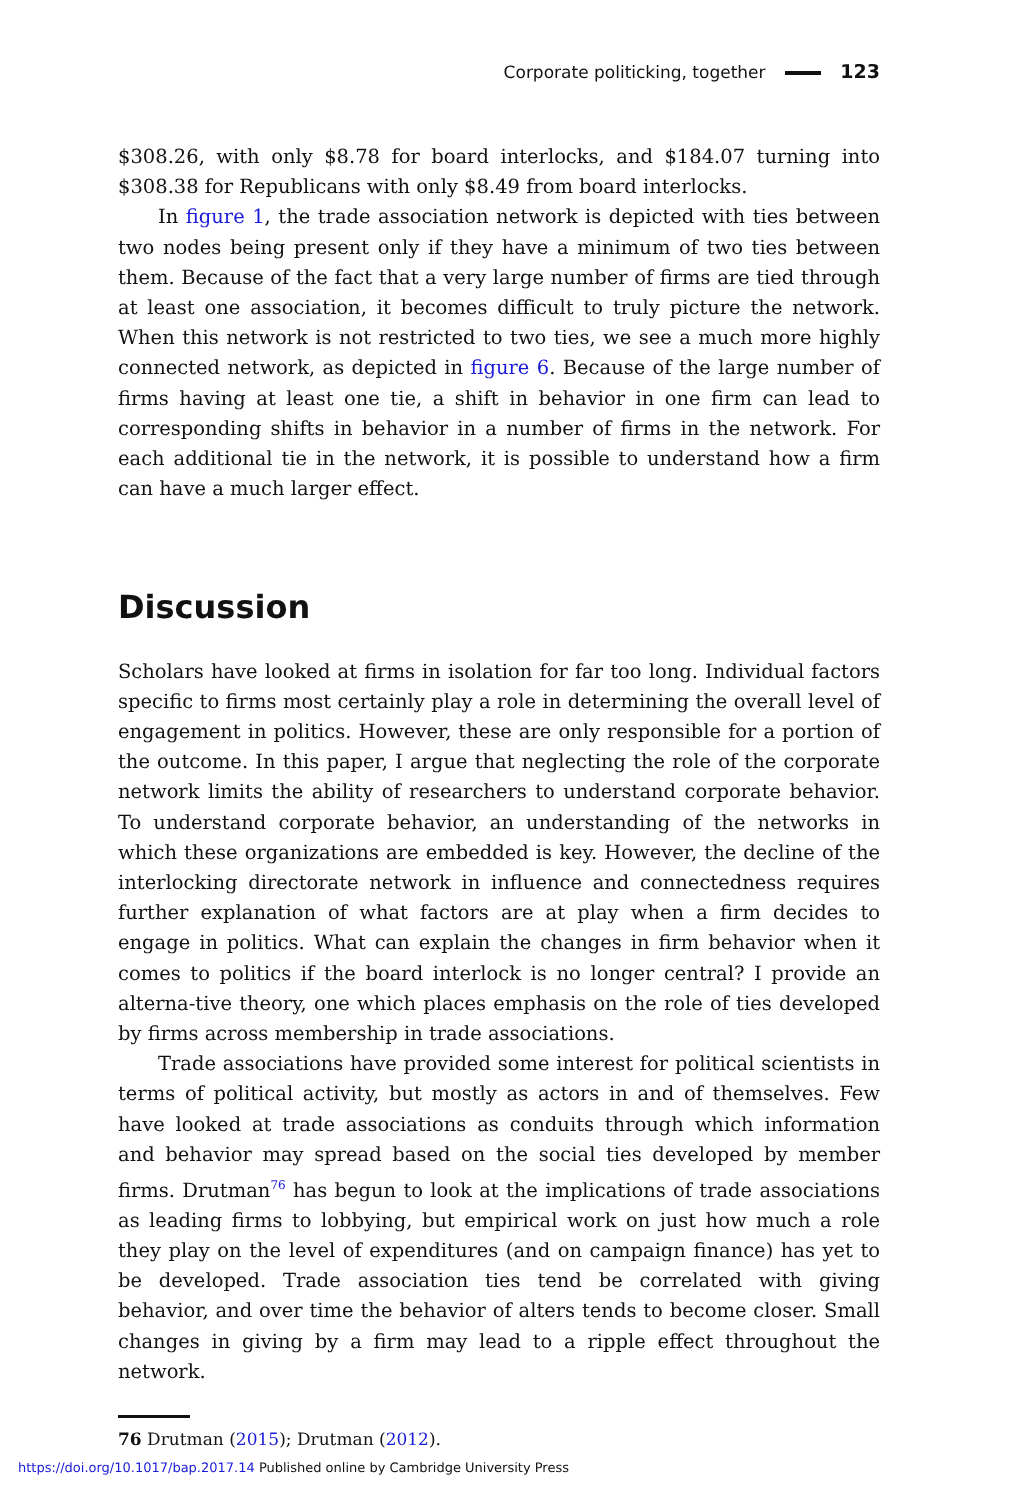Corporate politicking, together 123
$308.26, with only $8.78 for board interlocks, and $184.07 turning into $308.38 for Republicans with only $8.49 from board interlocks.
In figure 1, the trade association network is depicted with ties between two nodes being present only if they have a minimum of two ties between them. Because of the fact that a very large number of firms are tied through at least one association, it becomes difficult to truly picture the network. When this network is not restricted to two ties, we see a much more highly connected network, as depicted in figure 6. Because of the large number of firms having at least one tie, a shift in behavior in one firm can lead to corresponding shifts in behavior in a number of firms in the network. For each additional tie in the network, it is possible to understand how a firm can have a much larger effect.
Discussion
Scholars have looked at firms in isolation for far too long. Individual factors specific to firms most certainly play a role in determining the overall level of engagement in politics. However, these are only responsible for a portion of the outcome. In this paper, I argue that neglecting the role of the corporate network limits the ability of researchers to understand corporate behavior. To understand corporate behavior, an understanding of the networks in which these organizations are embedded is key. However, the decline of the interlocking directorate network in influence and connectedness requires further explanation of what factors are at play when a firm decides to engage in politics. What can explain the changes in firm behavior when it comes to politics if the board interlock is no longer central? I provide an alterna-tive theory, one which places emphasis on the role of ties developed by firms across membership in trade associations.
Trade associations have provided some interest for political scientists in terms of political activity, but mostly as actors in and of themselves. Few have looked at trade associations as conduits through which information and behavior may spread based on the social ties developed by member firms. Drutman<sup>76</sup> has begun to look at the implications of trade associations as leading firms to lobbying, but empirical work on just how much a role they play on the level of expenditures (and on campaign finance) has yet to be developed. Trade association ties tend be correlated with giving behavior, and over time the behavior of alters tends to become closer. Small changes in giving by a firm may lead to a ripple effect throughout the network.
76 Drutman (2015); Drutman (2012).
https://doi.org/10.1017/bap.2017.14 Published online by Cambridge University Press